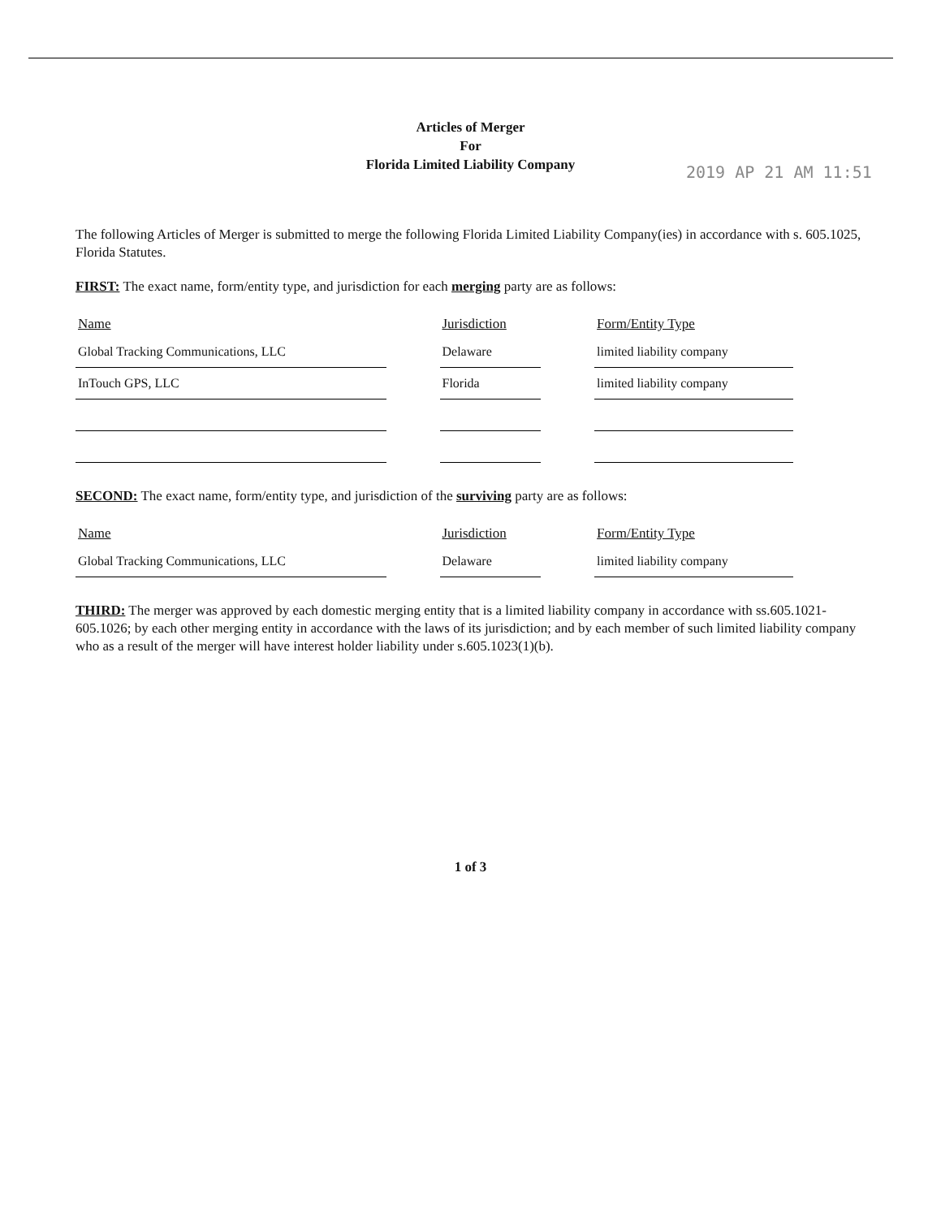Articles of Merger
For
Florida Limited Liability Company
2019 AP 21 AM 11:51
The following Articles of Merger is submitted to merge the following Florida Limited Liability Company(ies) in accordance with s. 605.1025, Florida Statutes.
FIRST: The exact name, form/entity type, and jurisdiction for each merging party are as follows:
| Name | | Jurisdiction | | Form/Entity Type |
| --- | --- | --- | --- | --- |
| Global Tracking Communications, LLC | | Delaware | | limited liability company |
| InTouch GPS, LLC | | Florida | | limited liability company |
SECOND: The exact name, form/entity type, and jurisdiction of the surviving party are as follows:
| Name | | Jurisdiction | | Form/Entity Type |
| --- | --- | --- | --- | --- |
| Global Tracking Communications, LLC | | Delaware | | limited liability company |
THIRD: The merger was approved by each domestic merging entity that is a limited liability company in accordance with ss.605.1021-605.1026; by each other merging entity in accordance with the laws of its jurisdiction; and by each member of such limited liability company who as a result of the merger will have interest holder liability under s.605.1023(1)(b).
1 of 3